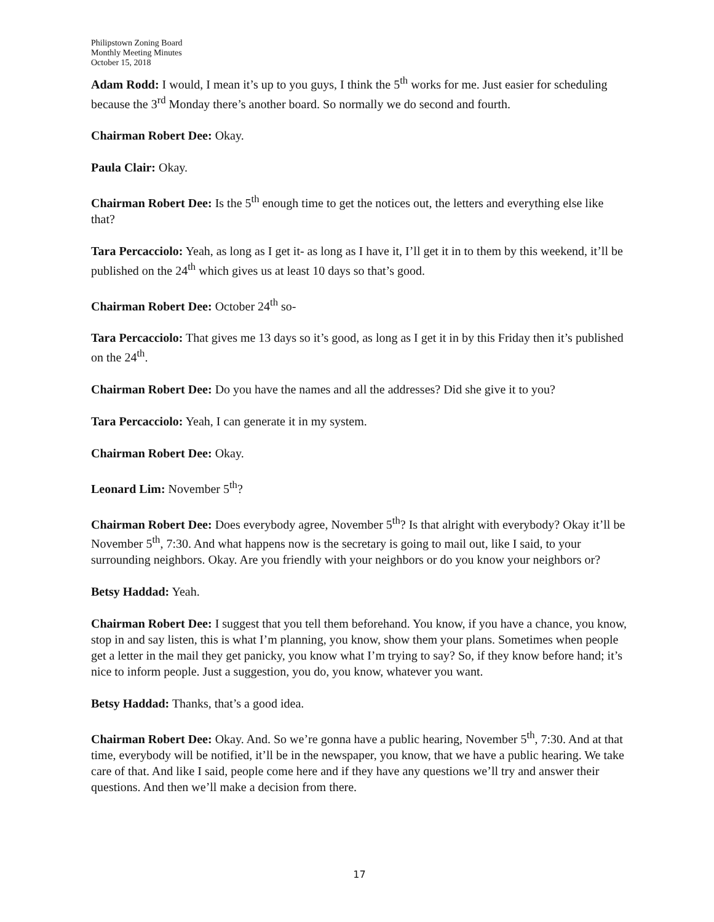Philipstown Zoning Board
Monthly Meeting Minutes
October 15, 2018
Adam Rodd: I would, I mean it’s up to you guys, I think the 5<sup>th</sup> works for me. Just easier for scheduling because the 3<sup>rd</sup> Monday there’s another board. So normally we do second and fourth.
Chairman Robert Dee: Okay.
Paula Clair: Okay.
Chairman Robert Dee: Is the 5<sup>th</sup> enough time to get the notices out, the letters and everything else like that?
Tara Percacciolo: Yeah, as long as I get it- as long as I have it, I’ll get it in to them by this weekend, it’ll be published on the 24<sup>th</sup> which gives us at least 10 days so that’s good.
Chairman Robert Dee: October 24<sup>th</sup> so-
Tara Percacciolo: That gives me 13 days so it’s good, as long as I get it in by this Friday then it’s published on the 24<sup>th</sup>.
Chairman Robert Dee: Do you have the names and all the addresses? Did she give it to you?
Tara Percacciolo: Yeah, I can generate it in my system.
Chairman Robert Dee: Okay.
Leonard Lim: November 5<sup>th</sup>?
Chairman Robert Dee: Does everybody agree, November 5<sup>th</sup>? Is that alright with everybody? Okay it’ll be November 5<sup>th</sup>, 7:30. And what happens now is the secretary is going to mail out, like I said, to your surrounding neighbors. Okay. Are you friendly with your neighbors or do you know your neighbors or?
Betsy Haddad: Yeah.
Chairman Robert Dee: I suggest that you tell them beforehand. You know, if you have a chance, you know, stop in and say listen, this is what I’m planning, you know, show them your plans. Sometimes when people get a letter in the mail they get panicky, you know what I’m trying to say? So, if they know before hand; it’s nice to inform people. Just a suggestion, you do, you know, whatever you want.
Betsy Haddad: Thanks, that’s a good idea.
Chairman Robert Dee: Okay. And. So we’re gonna have a public hearing, November 5<sup>th</sup>, 7:30. And at that time, everybody will be notified, it’ll be in the newspaper, you know, that we have a public hearing. We take care of that. And like I said, people come here and if they have any questions we’ll try and answer their questions. And then we’ll make a decision from there.
17